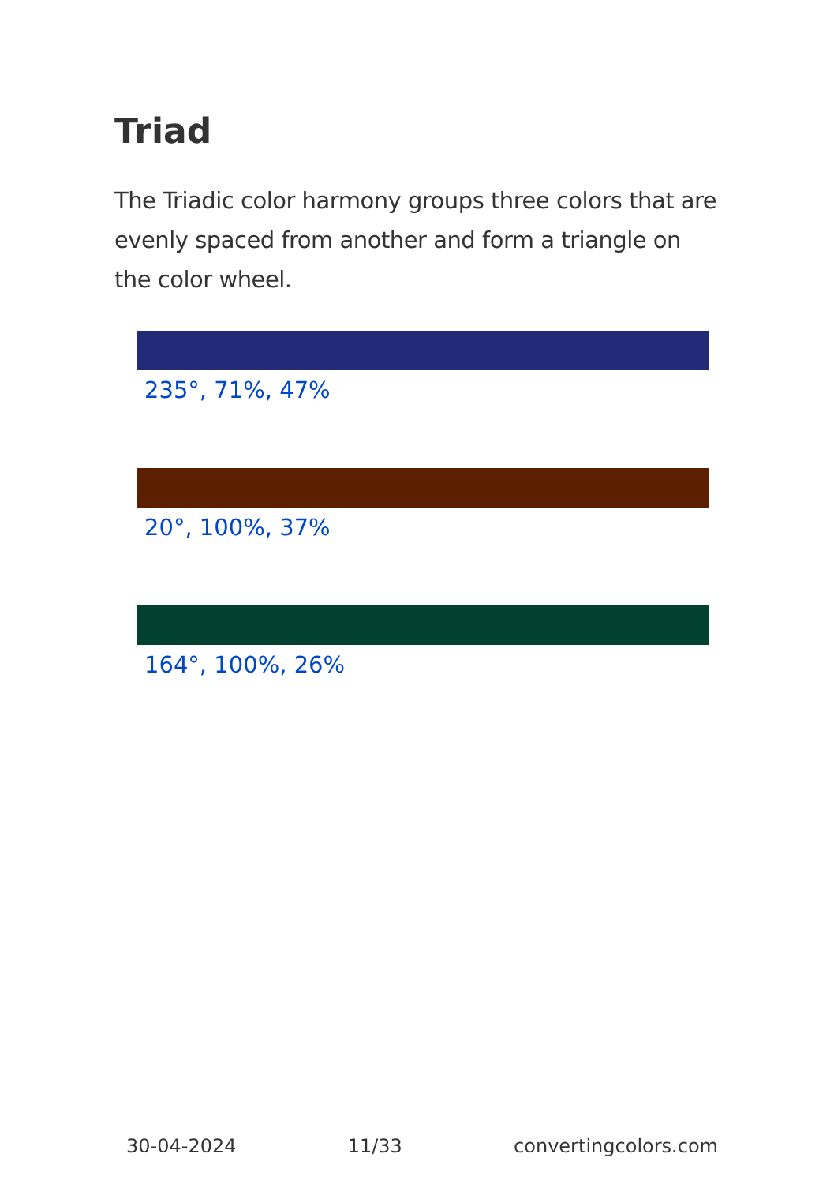Triad
The Triadic color harmony groups three colors that are evenly spaced from another and form a triangle on the color wheel.
235°, 71%, 47%
20°, 100%, 37%
164°, 100%, 26%
30-04-2024 11/33 convertingcolors.com